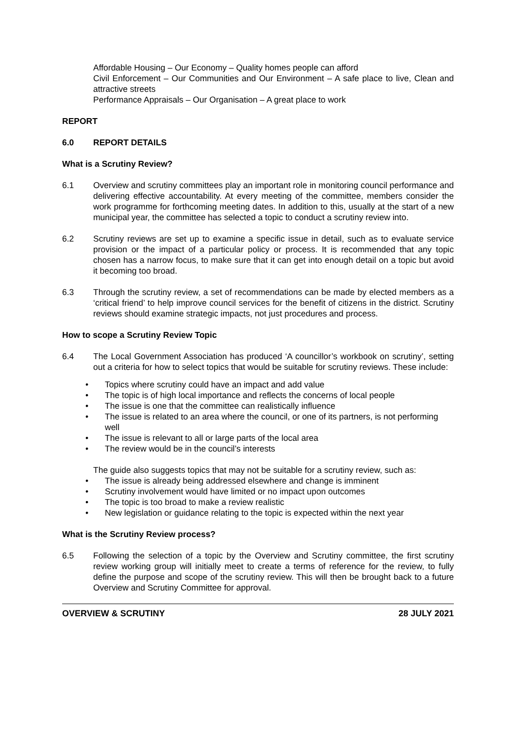Affordable Housing – Our Economy – Quality homes people can afford
Civil Enforcement – Our Communities and Our Environment – A safe place to live, Clean and attractive streets
Performance Appraisals – Our Organisation – A great place to work
REPORT
6.0 REPORT DETAILS
What is a Scrutiny Review?
6.1 Overview and scrutiny committees play an important role in monitoring council performance and delivering effective accountability. At every meeting of the committee, members consider the work programme for forthcoming meeting dates. In addition to this, usually at the start of a new municipal year, the committee has selected a topic to conduct a scrutiny review into.
6.2 Scrutiny reviews are set up to examine a specific issue in detail, such as to evaluate service provision or the impact of a particular policy or process. It is recommended that any topic chosen has a narrow focus, to make sure that it can get into enough detail on a topic but avoid it becoming too broad.
6.3 Through the scrutiny review, a set of recommendations can be made by elected members as a ‘critical friend’ to help improve council services for the benefit of citizens in the district. Scrutiny reviews should examine strategic impacts, not just procedures and process.
How to scope a Scrutiny Review Topic
6.4 The Local Government Association has produced ‘A councillor’s workbook on scrutiny’, setting out a criteria for how to select topics that would be suitable for scrutiny reviews. These include:
• Topics where scrutiny could have an impact and add value
• The topic is of high local importance and reflects the concerns of local people
• The issue is one that the committee can realistically influence
• The issue is related to an area where the council, or one of its partners, is not performing well
• The issue is relevant to all or large parts of the local area
• The review would be in the council’s interests
The guide also suggests topics that may not be suitable for a scrutiny review, such as:
• The issue is already being addressed elsewhere and change is imminent
• Scrutiny involvement would have limited or no impact upon outcomes
• The topic is too broad to make a review realistic
• New legislation or guidance relating to the topic is expected within the next year
What is the Scrutiny Review process?
6.5 Following the selection of a topic by the Overview and Scrutiny committee, the first scrutiny review working group will initially meet to create a terms of reference for the review, to fully define the purpose and scope of the scrutiny review. This will then be brought back to a future Overview and Scrutiny Committee for approval.
OVERVIEW & SCRUTINY 28 JULY 2021